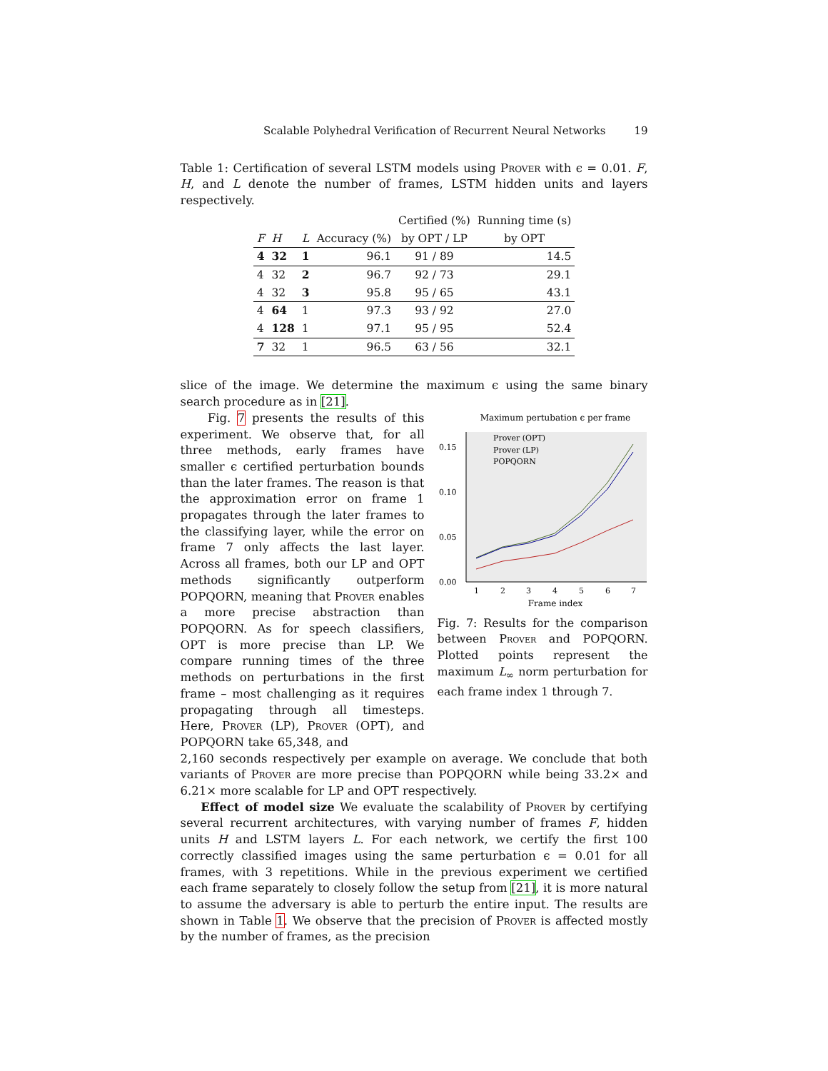Scalable Polyhedral Verification of Recurrent Neural Networks 19
Table 1: Certification of several LSTM models using Prover with ϵ = 0.01. F, H, and L denote the number of frames, LSTM hidden units and layers respectively.
| | | | | Certified (%) | Running time (s) |
| F | H | L | Accuracy (%) | by OPT / LP | by OPT |
| 4 | 32 | 1 | 96.1 | 91 / 89 | 14.5 |
| 4 | 32 | 2 | 96.7 | 92 / 73 | 29.1 |
| 4 | 32 | 3 | 95.8 | 95 / 65 | 43.1 |
| 4 | 64 | 1 | 97.3 | 93 / 92 | 27.0 |
| 4 | 128 | 1 | 97.1 | 95 / 95 | 52.4 |
| 7 | 32 | 1 | 96.5 | 63 / 56 | 32.1 |
slice of the image. We determine the maximum ϵ using the same binary search procedure as in [21].
Fig. 7 presents the results of this experiment. We observe that, for all three methods, early frames have smaller ϵ certified perturbation bounds than the later frames. The reason is that the approximation error on frame 1 propagates through the later frames to the classifying layer, while the error on frame 7 only affects the last layer. Across all frames, both our LP and OPT methods significantly outperform POPQORN, meaning that Prover enables a more precise abstraction than POPQORN. As for speech classifiers, OPT is more precise than LP. We compare running times of the three methods on perturbations in the first frame – most challenging as it requires propagating through all timesteps. Here, Prover (LP), Prover (OPT), and POPQORN take 65,348, and
Maximum pertubation ϵ per frame
0.00
0.05
0.10
0.15
1
2
3
4
5
6
7
Frame index
Prover (OPT)
Prover (LP)
POPQORN
Fig. 7: Results for the comparison between Prover and POPQORN. Plotted points represent the maximum L<sub>∞</sub> norm perturbation for each frame index 1 through 7.
2,160 seconds respectively per example on average. We conclude that both variants of Prover are more precise than POPQORN while being 33.2× and 6.21× more scalable for LP and OPT respectively.
Effect of model size We evaluate the scalability of Prover by certifying several recurrent architectures, with varying number of frames F, hidden units H and LSTM layers L. For each network, we certify the first 100 correctly classified images using the same perturbation ϵ = 0.01 for all frames, with 3 repetitions. While in the previous experiment we certified each frame separately to closely follow the setup from [21], it is more natural to assume the adversary is able to perturb the entire input. The results are shown in Table 1. We observe that the precision of Prover is affected mostly by the number of frames, as the precision